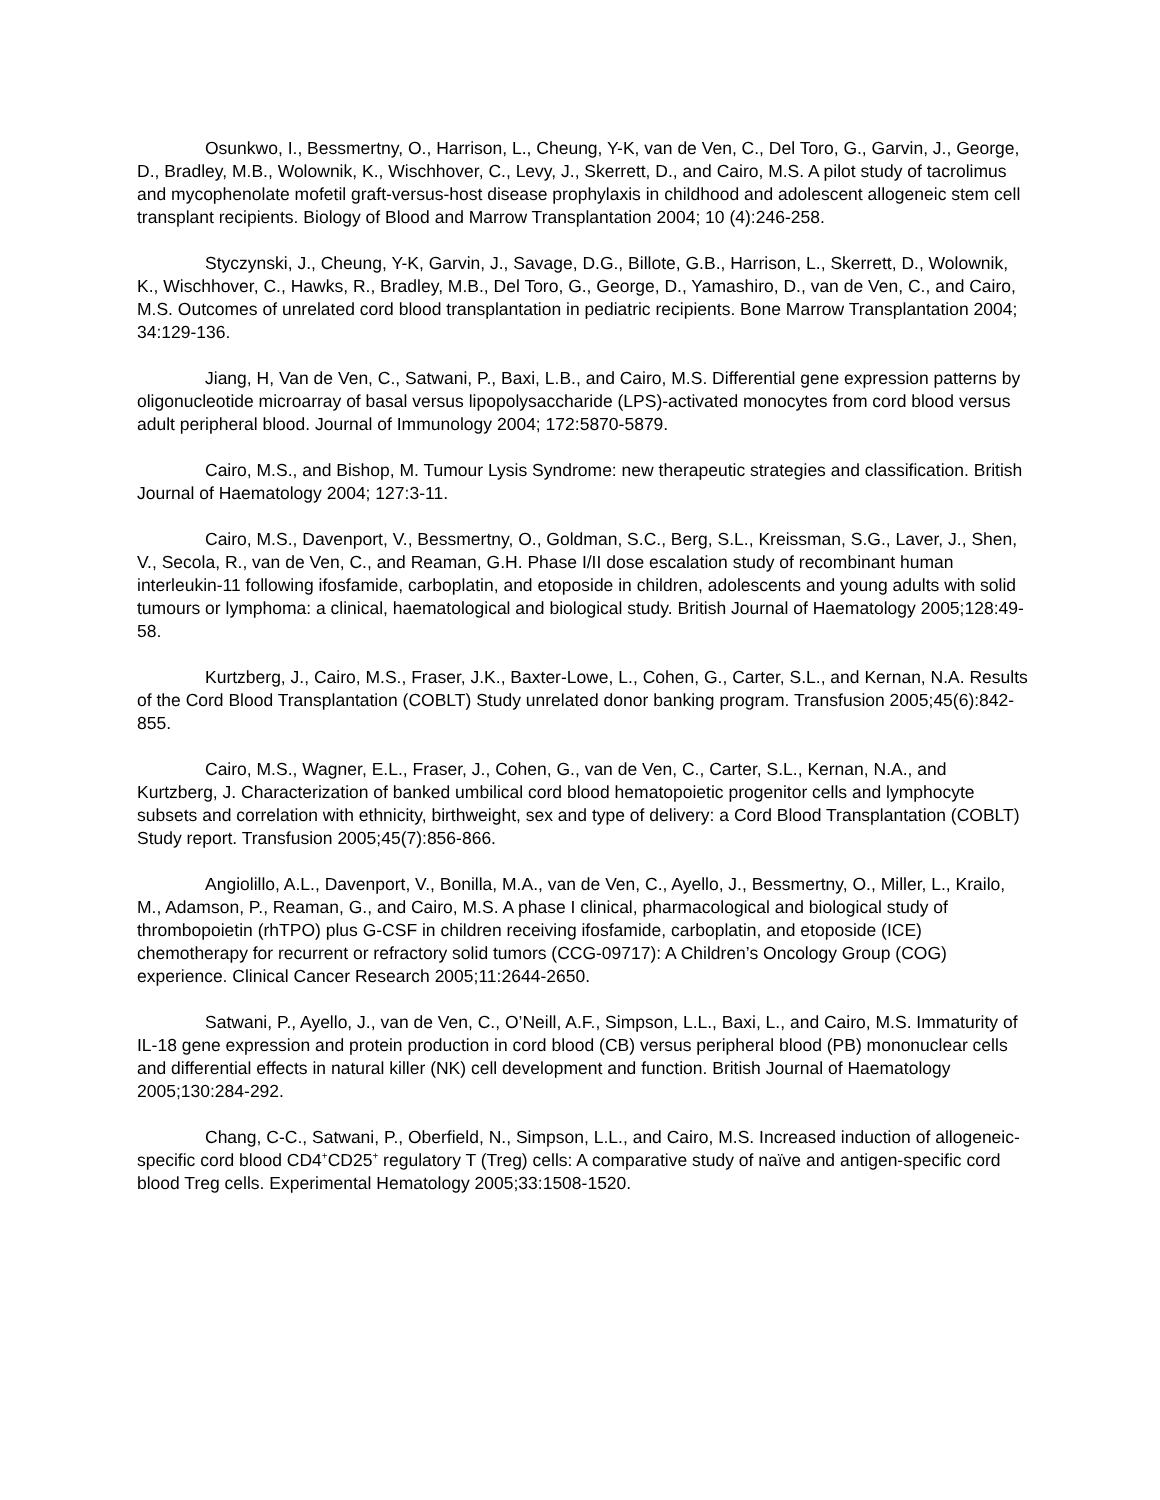Osunkwo, I., Bessmertny, O., Harrison, L., Cheung, Y-K, van de Ven, C., Del Toro, G., Garvin, J., George, D., Bradley, M.B., Wolownik, K., Wischhover, C., Levy, J., Skerrett, D., and Cairo, M.S. A pilot study of tacrolimus and mycophenolate mofetil graft-versus-host disease prophylaxis in childhood and adolescent allogeneic stem cell transplant recipients. Biology of Blood and Marrow Transplantation 2004; 10 (4):246-258.
Styczynski, J., Cheung, Y-K, Garvin, J., Savage, D.G., Billote, G.B., Harrison, L., Skerrett, D., Wolownik, K., Wischhover, C., Hawks, R., Bradley, M.B., Del Toro, G., George, D., Yamashiro, D., van de Ven, C., and Cairo, M.S. Outcomes of unrelated cord blood transplantation in pediatric recipients. Bone Marrow Transplantation 2004; 34:129-136.
Jiang, H, Van de Ven, C., Satwani, P., Baxi, L.B., and Cairo, M.S. Differential gene expression patterns by oligonucleotide microarray of basal versus lipopolysaccharide (LPS)-activated monocytes from cord blood versus adult peripheral blood. Journal of Immunology 2004; 172:5870-5879.
Cairo, M.S., and Bishop, M. Tumour Lysis Syndrome: new therapeutic strategies and classification. British Journal of Haematology 2004; 127:3-11.
Cairo, M.S., Davenport, V., Bessmertny, O., Goldman, S.C., Berg, S.L., Kreissman, S.G., Laver, J., Shen, V., Secola, R., van de Ven, C., and Reaman, G.H. Phase I/II dose escalation study of recombinant human interleukin-11 following ifosfamide, carboplatin, and etoposide in children, adolescents and young adults with solid tumours or lymphoma: a clinical, haematological and biological study. British Journal of Haematology 2005;128:49-58.
Kurtzberg, J., Cairo, M.S., Fraser, J.K., Baxter-Lowe, L., Cohen, G., Carter, S.L., and Kernan, N.A. Results of the Cord Blood Transplantation (COBLT) Study unrelated donor banking program. Transfusion 2005;45(6):842-855.
Cairo, M.S., Wagner, E.L., Fraser, J., Cohen, G., van de Ven, C., Carter, S.L., Kernan, N.A., and Kurtzberg, J. Characterization of banked umbilical cord blood hematopoietic progenitor cells and lymphocyte subsets and correlation with ethnicity, birthweight, sex and type of delivery: a Cord Blood Transplantation (COBLT) Study report. Transfusion 2005;45(7):856-866.
Angiolillo, A.L., Davenport, V., Bonilla, M.A., van de Ven, C., Ayello, J., Bessmertny, O., Miller, L., Krailo, M., Adamson, P., Reaman, G., and Cairo, M.S. A phase I clinical, pharmacological and biological study of thrombopoietin (rhTPO) plus G-CSF in children receiving ifosfamide, carboplatin, and etoposide (ICE) chemotherapy for recurrent or refractory solid tumors (CCG-09717): A Children’s Oncology Group (COG) experience. Clinical Cancer Research 2005;11:2644-2650.
Satwani, P., Ayello, J., van de Ven, C., O’Neill, A.F., Simpson, L.L., Baxi, L., and Cairo, M.S. Immaturity of IL-18 gene expression and protein production in cord blood (CB) versus peripheral blood (PB) mononuclear cells and differential effects in natural killer (NK) cell development and function. British Journal of Haematology 2005;130:284-292.
Chang, C-C., Satwani, P., Oberfield, N., Simpson, L.L., and Cairo, M.S. Increased induction of allogeneic-specific cord blood CD4<sup>+</sup>CD25<sup>+</sup> regulatory T (Treg) cells: A comparative study of naïve and antigen-specific cord blood Treg cells. Experimental Hematology 2005;33:1508-1520.